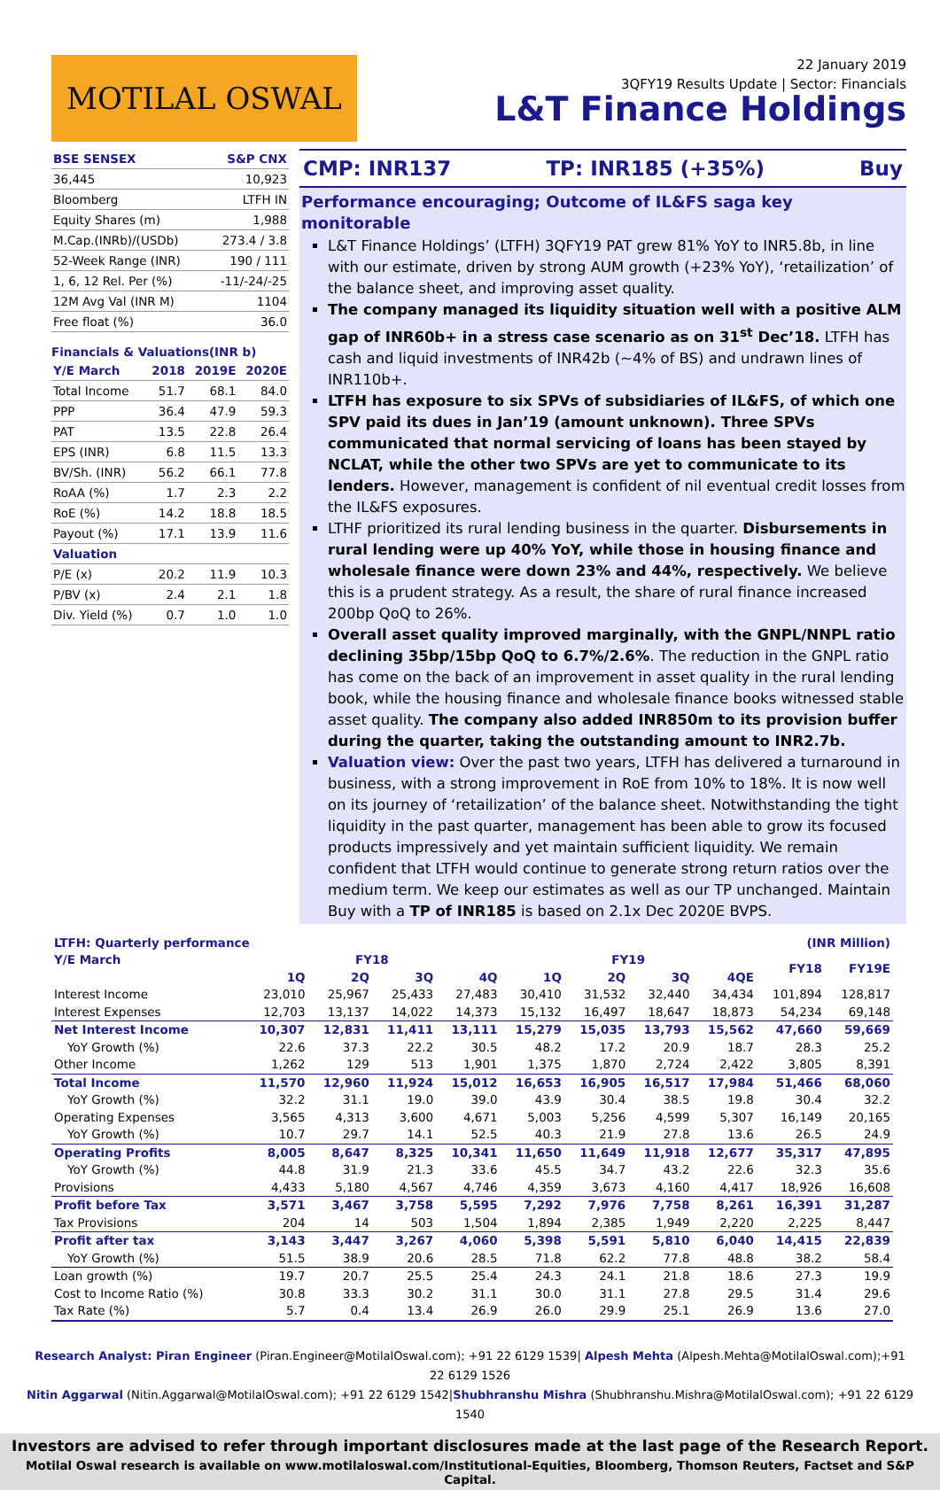MOTILAL OSWAL
22 January 2019
3QFY19 Results Update | Sector: Financials
L&T Finance Holdings
| BSE SENSEX | S&P CNX |
| 36,445 | 10,923 |
| Bloomberg | LTFH IN |
| Equity Shares (m) | 1,988 |
| M.Cap.(INRb)/(USDb) | 273.4 / 3.8 |
| 52-Week Range (INR) | 190 / 111 |
| 1, 6, 12 Rel. Per (%) | -11/-24/-25 |
| 12M Avg Val (INR M) | 1104 |
| Free float (%) | 36.0 |
Financials & Valuations(INR b)
| Y/E March | 2018 | 2019E | 2020E |
| Total Income | 51.7 | 68.1 | 84.0 |
| PPP | 36.4 | 47.9 | 59.3 |
| PAT | 13.5 | 22.8 | 26.4 |
| EPS (INR) | 6.8 | 11.5 | 13.3 |
| BV/Sh. (INR) | 56.2 | 66.1 | 77.8 |
| RoAA (%) | 1.7 | 2.3 | 2.2 |
| RoE (%) | 14.2 | 18.8 | 18.5 |
| Payout (%) | 17.1 | 13.9 | 11.6 |
| Valuation | | | |
| P/E (x) | 20.2 | 11.9 | 10.3 |
| P/BV (x) | 2.4 | 2.1 | 1.8 |
| Div. Yield (%) | 0.7 | 1.0 | 1.0 |
CMP: INR137 TP: INR185 (+35%) Buy
Performance encouraging; Outcome of IL&FS saga key monitorable
L&T Finance Holdings’ (LTFH) 3QFY19 PAT grew 81% YoY to INR5.8b, in line with our estimate, driven by strong AUM growth (+23% YoY), ‘retailization’ of the balance sheet, and improving asset quality.
The company managed its liquidity situation well with a positive ALM gap of INR60b+ in a stress case scenario as on 31<sup>st</sup> Dec’18. LTFH has cash and liquid investments of INR42b (~4% of BS) and undrawn lines of INR110b+.
LTFH has exposure to six SPVs of subsidiaries of IL&FS, of which one SPV paid its dues in Jan’19 (amount unknown). Three SPVs communicated that normal servicing of loans has been stayed by NCLAT, while the other two SPVs are yet to communicate to its lenders. However, management is confident of nil eventual credit losses from the IL&FS exposures.
LTHF prioritized its rural lending business in the quarter. Disbursements in rural lending were up 40% YoY, while those in housing finance and wholesale finance were down 23% and 44%, respectively. We believe this is a prudent strategy. As a result, the share of rural finance increased 200bp QoQ to 26%.
Overall asset quality improved marginally, with the GNPL/NNPL ratio declining 35bp/15bp QoQ to 6.7%/2.6%. The reduction in the GNPL ratio has come on the back of an improvement in asset quality in the rural lending book, while the housing finance and wholesale finance books witnessed stable asset quality. The company also added INR850m to its provision buffer during the quarter, taking the outstanding amount to INR2.7b.
Valuation view: Over the past two years, LTFH has delivered a turnaround in business, with a strong improvement in RoE from 10% to 18%. It is now well on its journey of ‘retailization’ of the balance sheet. Notwithstanding the tight liquidity in the past quarter, management has been able to grow its focused products impressively and yet maintain sufficient liquidity. We remain confident that LTFH would continue to generate strong return ratios over the medium term. We keep our estimates as well as our TP unchanged. Maintain Buy with a TP of INR185 is based on 2.1x Dec 2020E BVPS.
| LTFH: Quarterly performance | | | | | | | | | (INR Million) | |
| Y/E March | FY18 | | | | FY19 | | | | FY18 | FY19E |
| | 1Q | 2Q | 3Q | 4Q | 1Q | 2Q | 3Q | 4QE | | |
| Interest Income | 23,010 | 25,967 | 25,433 | 27,483 | 30,410 | 31,532 | 32,440 | 34,434 | 101,894 | 128,817 |
| Interest Expenses | 12,703 | 13,137 | 14,022 | 14,373 | 15,132 | 16,497 | 18,647 | 18,873 | 54,234 | 69,148 |
| Net Interest Income | 10,307 | 12,831 | 11,411 | 13,111 | 15,279 | 15,035 | 13,793 | 15,562 | 47,660 | 59,669 |
| YoY Growth (%) | 22.6 | 37.3 | 22.2 | 30.5 | 48.2 | 17.2 | 20.9 | 18.7 | 28.3 | 25.2 |
| Other Income | 1,262 | 129 | 513 | 1,901 | 1,375 | 1,870 | 2,724 | 2,422 | 3,805 | 8,391 |
| Total Income | 11,570 | 12,960 | 11,924 | 15,012 | 16,653 | 16,905 | 16,517 | 17,984 | 51,466 | 68,060 |
| YoY Growth (%) | 32.2 | 31.1 | 19.0 | 39.0 | 43.9 | 30.4 | 38.5 | 19.8 | 30.4 | 32.2 |
| Operating Expenses | 3,565 | 4,313 | 3,600 | 4,671 | 5,003 | 5,256 | 4,599 | 5,307 | 16,149 | 20,165 |
| YoY Growth (%) | 10.7 | 29.7 | 14.1 | 52.5 | 40.3 | 21.9 | 27.8 | 13.6 | 26.5 | 24.9 |
| Operating Profits | 8,005 | 8,647 | 8,325 | 10,341 | 11,650 | 11,649 | 11,918 | 12,677 | 35,317 | 47,895 |
| YoY Growth (%) | 44.8 | 31.9 | 21.3 | 33.6 | 45.5 | 34.7 | 43.2 | 22.6 | 32.3 | 35.6 |
| Provisions | 4,433 | 5,180 | 4,567 | 4,746 | 4,359 | 3,673 | 4,160 | 4,417 | 18,926 | 16,608 |
| Profit before Tax | 3,571 | 3,467 | 3,758 | 5,595 | 7,292 | 7,976 | 7,758 | 8,261 | 16,391 | 31,287 |
| Tax Provisions | 204 | 14 | 503 | 1,504 | 1,894 | 2,385 | 1,949 | 2,220 | 2,225 | 8,447 |
| Profit after tax | 3,143 | 3,447 | 3,267 | 4,060 | 5,398 | 5,591 | 5,810 | 6,040 | 14,415 | 22,839 |
| YoY Growth (%) | 51.5 | 38.9 | 20.6 | 28.5 | 71.8 | 62.2 | 77.8 | 48.8 | 38.2 | 58.4 |
| Loan growth (%) | 19.7 | 20.7 | 25.5 | 25.4 | 24.3 | 24.1 | 21.8 | 18.6 | 27.3 | 19.9 |
| Cost to Income Ratio (%) | 30.8 | 33.3 | 30.2 | 31.1 | 30.0 | 31.1 | 27.8 | 29.5 | 31.4 | 29.6 |
| Tax Rate (%) | 5.7 | 0.4 | 13.4 | 26.9 | 26.0 | 29.9 | 25.1 | 26.9 | 13.6 | 27.0 |
Research Analyst: Piran Engineer (Piran.Engineer@MotilalOswal.com); +91 22 6129 1539| Alpesh Mehta (Alpesh.Mehta@MotilalOswal.com);+91 22 6129 1526
Nitin Aggarwal (Nitin.Aggarwal@MotilalOswal.com); +91 22 6129 1542|Shubhranshu Mishra (Shubhranshu.Mishra@MotilalOswal.com); +91 22 6129 1540
Investors are advised to refer through important disclosures made at the last page of the Research Report.
Motilal Oswal research is available on www.motilaloswal.com/Institutional-Equities, Bloomberg, Thomson Reuters, Factset and S&P Capital.